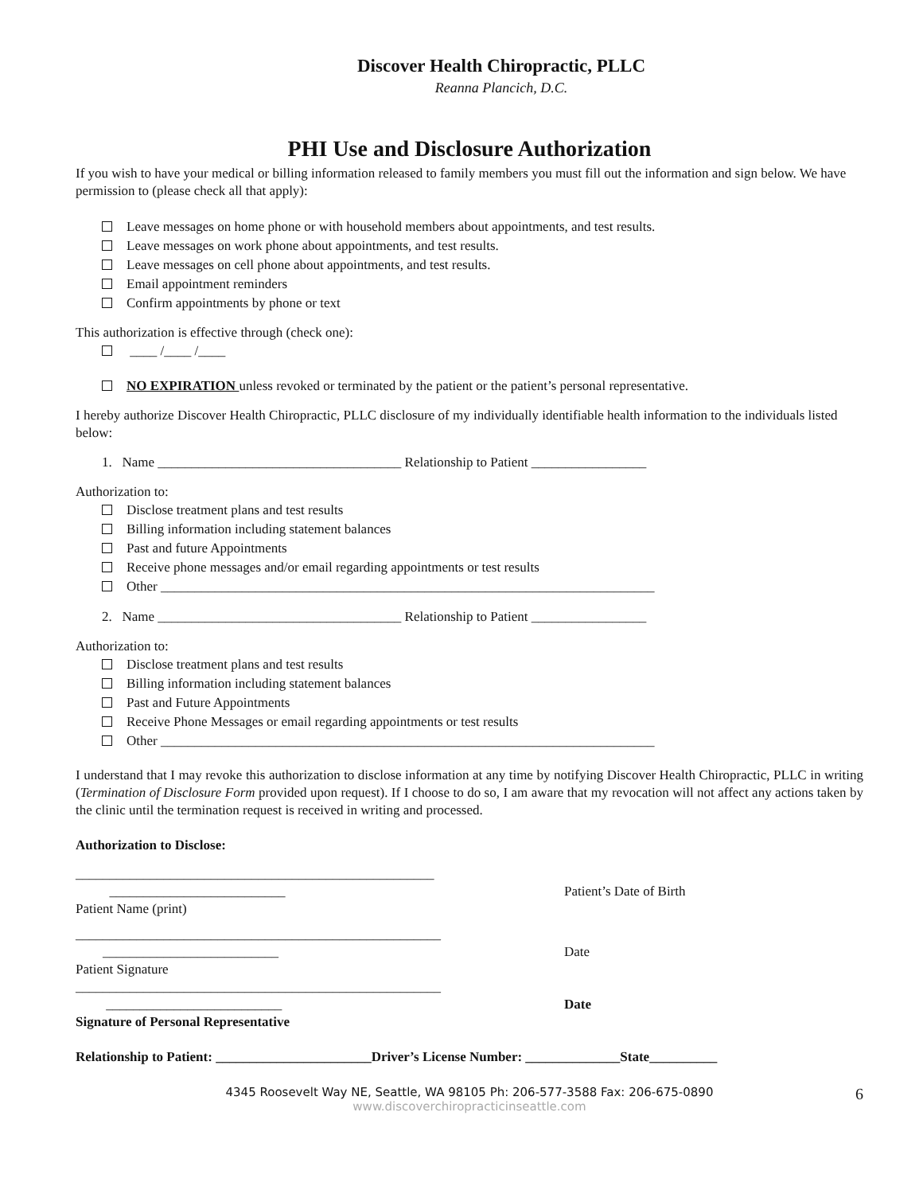Discover Health Chiropractic, PLLC
Reanna Plancich, D.C.
PHI Use and Disclosure Authorization
If you wish to have your medical or billing information released to family members you must fill out the information and sign below. We have permission to (please check all that apply):
Leave messages on home phone or with household members about appointments, and test results.
Leave messages on work phone about appointments, and test results.
Leave messages on cell phone about appointments, and test results.
Email appointment reminders
Confirm appointments by phone or text
This authorization is effective through (check one):
____ /____ /____
NO EXPIRATION unless revoked or terminated by the patient or the patient’s personal representative.
I hereby authorize Discover Health Chiropractic, PLLC disclosure of my individually identifiable health information to the individuals listed below:
1. Name ____________________________________ Relationship to Patient _________________
Authorization to:
Disclose treatment plans and test results
Billing information including statement balances
Past and future Appointments
Receive phone messages and/or email regarding appointments or test results
Other _________________________________________________________________________
2. Name ____________________________________ Relationship to Patient _________________
Authorization to:
Disclose treatment plans and test results
Billing information including statement balances
Past and Future Appointments
Receive Phone Messages or email regarding appointments or test results
Other _________________________________________________________________________
I understand that I may revoke this authorization to disclose information at any time by notifying Discover Health Chiropractic, PLLC in writing (Termination of Disclosure Form provided upon request). If I choose to do so, I am aware that my revocation will not affect any actions taken by the clinic until the termination request is received in writing and processed.
Authorization to Disclose:
_____________________________________________________ __________________________
Patient Name (print)
Patient’s Date of Birth
______________________________________________________ __________________________
Patient Signature
Date
______________________________________________________ __________________________
Signature of Personal Representative
Date
Relationship to Patient: _______________________Driver’s License Number: ______________State__________
4345 Roosevelt Way NE, Seattle, WA 98105 Ph: 206-577-3588 Fax: 206-675-0890 6
www.discoverchiropracticinseattle.com